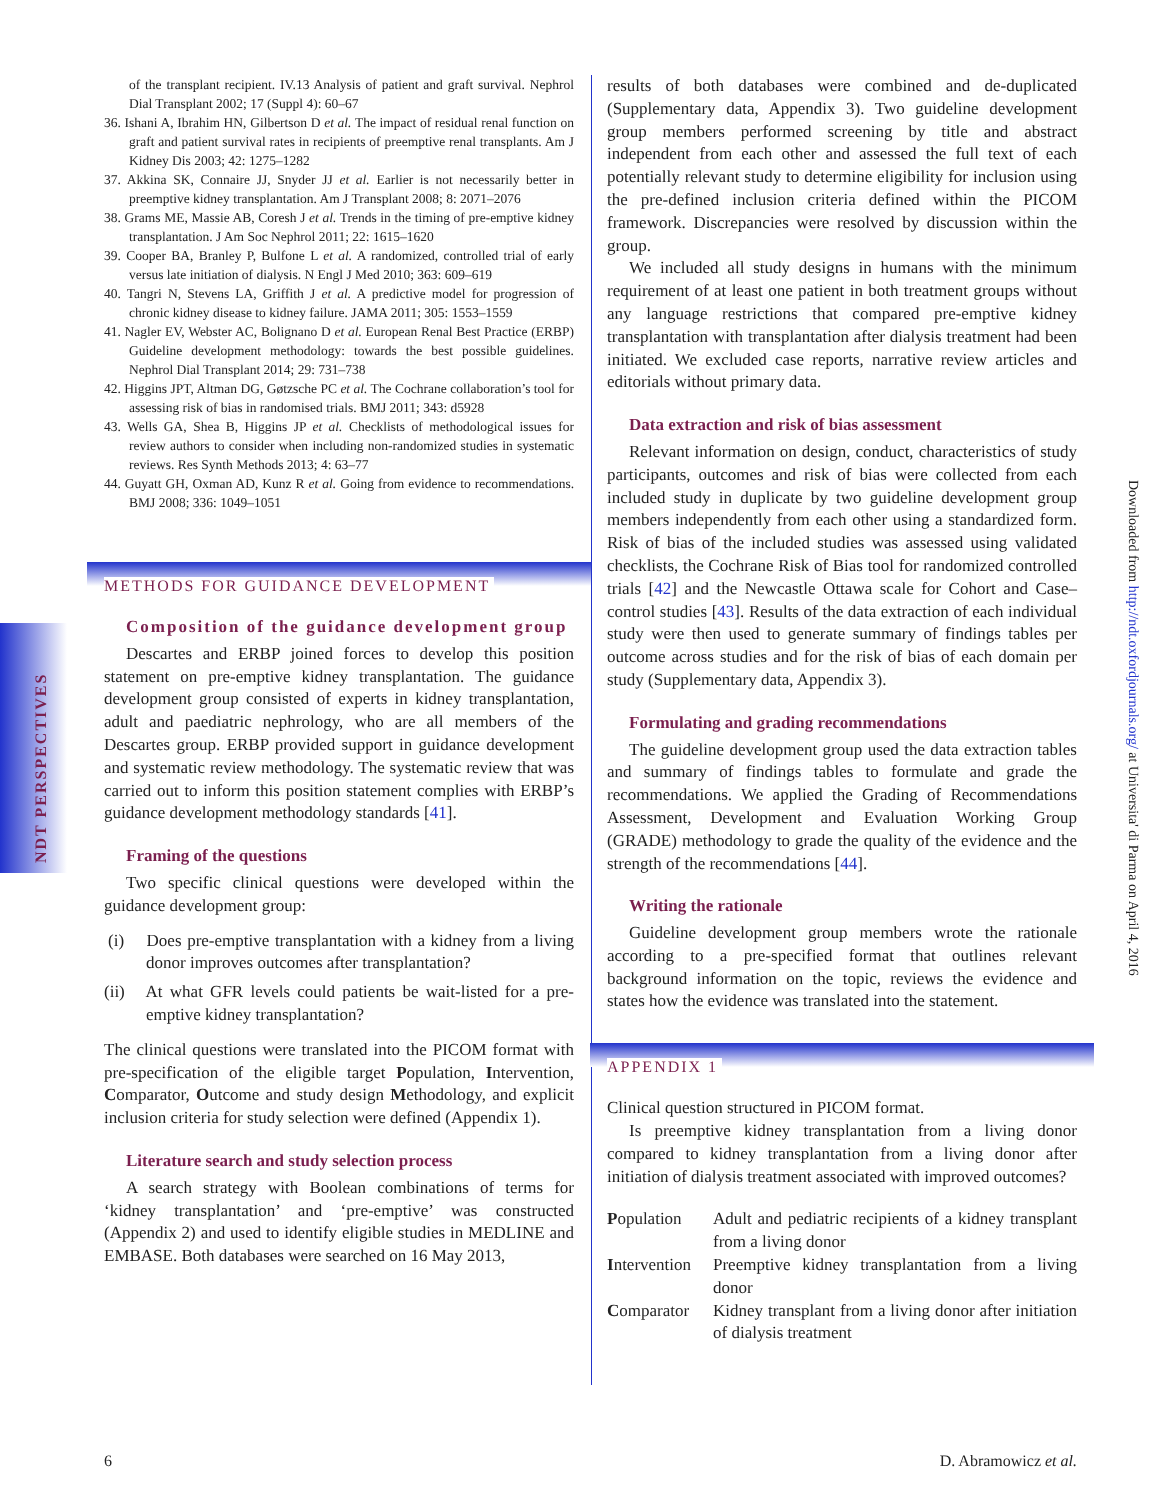NDT PERSPECTIVES
of the transplant recipient. IV.13 Analysis of patient and graft survival. Nephrol Dial Transplant 2002; 17 (Suppl 4): 60–67
36. Ishani A, Ibrahim HN, Gilbertson D et al. The impact of residual renal function on graft and patient survival rates in recipients of preemptive renal transplants. Am J Kidney Dis 2003; 42: 1275–1282
37. Akkina SK, Connaire JJ, Snyder JJ et al. Earlier is not necessarily better in preemptive kidney transplantation. Am J Transplant 2008; 8: 2071–2076
38. Grams ME, Massie AB, Coresh J et al. Trends in the timing of pre-emptive kidney transplantation. J Am Soc Nephrol 2011; 22: 1615–1620
39. Cooper BA, Branley P, Bulfone L et al. A randomized, controlled trial of early versus late initiation of dialysis. N Engl J Med 2010; 363: 609–619
40. Tangri N, Stevens LA, Griffith J et al. A predictive model for progression of chronic kidney disease to kidney failure. JAMA 2011; 305: 1553–1559
41. Nagler EV, Webster AC, Bolignano D et al. European Renal Best Practice (ERBP) Guideline development methodology: towards the best possible guidelines. Nephrol Dial Transplant 2014; 29: 731–738
42. Higgins JPT, Altman DG, Gøtzsche PC et al. The Cochrane collaboration’s tool for assessing risk of bias in randomised trials. BMJ 2011; 343: d5928
43. Wells GA, Shea B, Higgins JP et al. Checklists of methodological issues for review authors to consider when including non-randomized studies in systematic reviews. Res Synth Methods 2013; 4: 63–77
44. Guyatt GH, Oxman AD, Kunz R et al. Going from evidence to recommendations. BMJ 2008; 336: 1049–1051
METHODS FOR GUIDANCE DEVELOPMENT
Composition of the guidance development group
Descartes and ERBP joined forces to develop this position statement on pre-emptive kidney transplantation. The guidance development group consisted of experts in kidney transplantation, adult and paediatric nephrology, who are all members of the Descartes group. ERBP provided support in guidance development and systematic review methodology. The systematic review that was carried out to inform this position statement complies with ERBP’s guidance development methodology standards [41].
Framing of the questions
Two specific clinical questions were developed within the guidance development group:
(i) Does pre-emptive transplantation with a kidney from a living donor improves outcomes after transplantation?
(ii) At what GFR levels could patients be wait-listed for a pre-emptive kidney transplantation?
The clinical questions were translated into the PICOM format with pre-specification of the eligible target Population, Intervention, Comparator, Outcome and study design Methodology, and explicit inclusion criteria for study selection were defined (Appendix 1).
Literature search and study selection process
A search strategy with Boolean combinations of terms for ‘kidney transplantation’ and ‘pre-emptive’ was constructed (Appendix 2) and used to identify eligible studies in MEDLINE and EMBASE. Both databases were searched on 16 May 2013,
results of both databases were combined and de-duplicated (Supplementary data, Appendix 3). Two guideline development group members performed screening by title and abstract independent from each other and assessed the full text of each potentially relevant study to determine eligibility for inclusion using the pre-defined inclusion criteria defined within the PICOM framework. Discrepancies were resolved by discussion within the group.
We included all study designs in humans with the minimum requirement of at least one patient in both treatment groups without any language restrictions that compared pre-emptive kidney transplantation with transplantation after dialysis treatment had been initiated. We excluded case reports, narrative review articles and editorials without primary data.
Data extraction and risk of bias assessment
Relevant information on design, conduct, characteristics of study participants, outcomes and risk of bias were collected from each included study in duplicate by two guideline development group members independently from each other using a standardized form. Risk of bias of the included studies was assessed using validated checklists, the Cochrane Risk of Bias tool for randomized controlled trials [42] and the Newcastle Ottawa scale for Cohort and Case–control studies [43]. Results of the data extraction of each individual study were then used to generate summary of findings tables per outcome across studies and for the risk of bias of each domain per study (Supplementary data, Appendix 3).
Formulating and grading recommendations
The guideline development group used the data extraction tables and summary of findings tables to formulate and grade the recommendations. We applied the Grading of Recommendations Assessment, Development and Evaluation Working Group (GRADE) methodology to grade the quality of the evidence and the strength of the recommendations [44].
Writing the rationale
Guideline development group members wrote the rationale according to a pre-specified format that outlines relevant background information on the topic, reviews the evidence and states how the evidence was translated into the statement.
APPENDIX 1
Clinical question structured in PICOM format.
Is preemptive kidney transplantation from a living donor compared to kidney transplantation from a living donor after initiation of dialysis treatment associated with improved outcomes?
| P opulation | Adult and pediatric recipients of a kidney transplant from a living donor |
| I ntervention | Preemptive kidney transplantation from a living donor |
| C omparator | Kidney transplant from a living donor after initiation of dialysis treatment |
Downloaded from http://ndt.oxfordjournals.org/ at Universita' di Parma on April 4, 2016
6 D. Abramowicz et al.